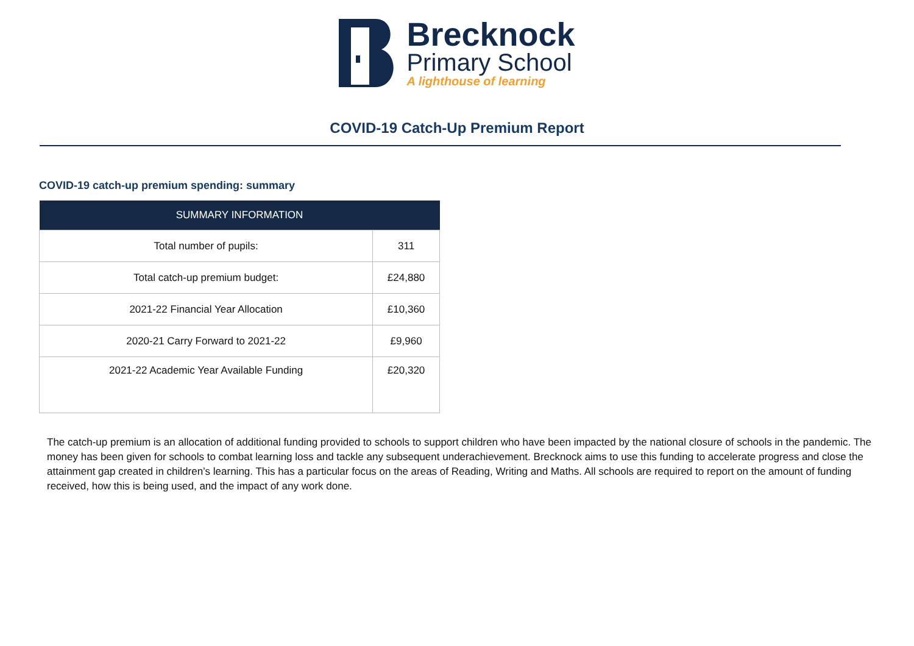Brecknock
Primary School
A lighthouse of learning
COVID-19 Catch-Up Premium Report
COVID-19 catch-up premium spending: summary
| SUMMARY INFORMATION | |
| --- | --- |
| Total number of pupils: | 311 |
| Total catch-up premium budget: | £24,880 |
| 2021-22 Financial Year Allocation | £10,360 |
| 2020-21 Carry Forward to 2021-22 | £9,960 |
| 2021-22 Academic Year Available Funding | £20,320 |
The catch-up premium is an allocation of additional funding provided to schools to support children who have been impacted by the national closure of schools in the pandemic. The money has been given for schools to combat learning loss and tackle any subsequent underachievement. Brecknock aims to use this funding to accelerate progress and close the attainment gap created in children’s learning. This has a particular focus on the areas of Reading, Writing and Maths. All schools are required to report on the amount of funding received, how this is being used, and the impact of any work done.